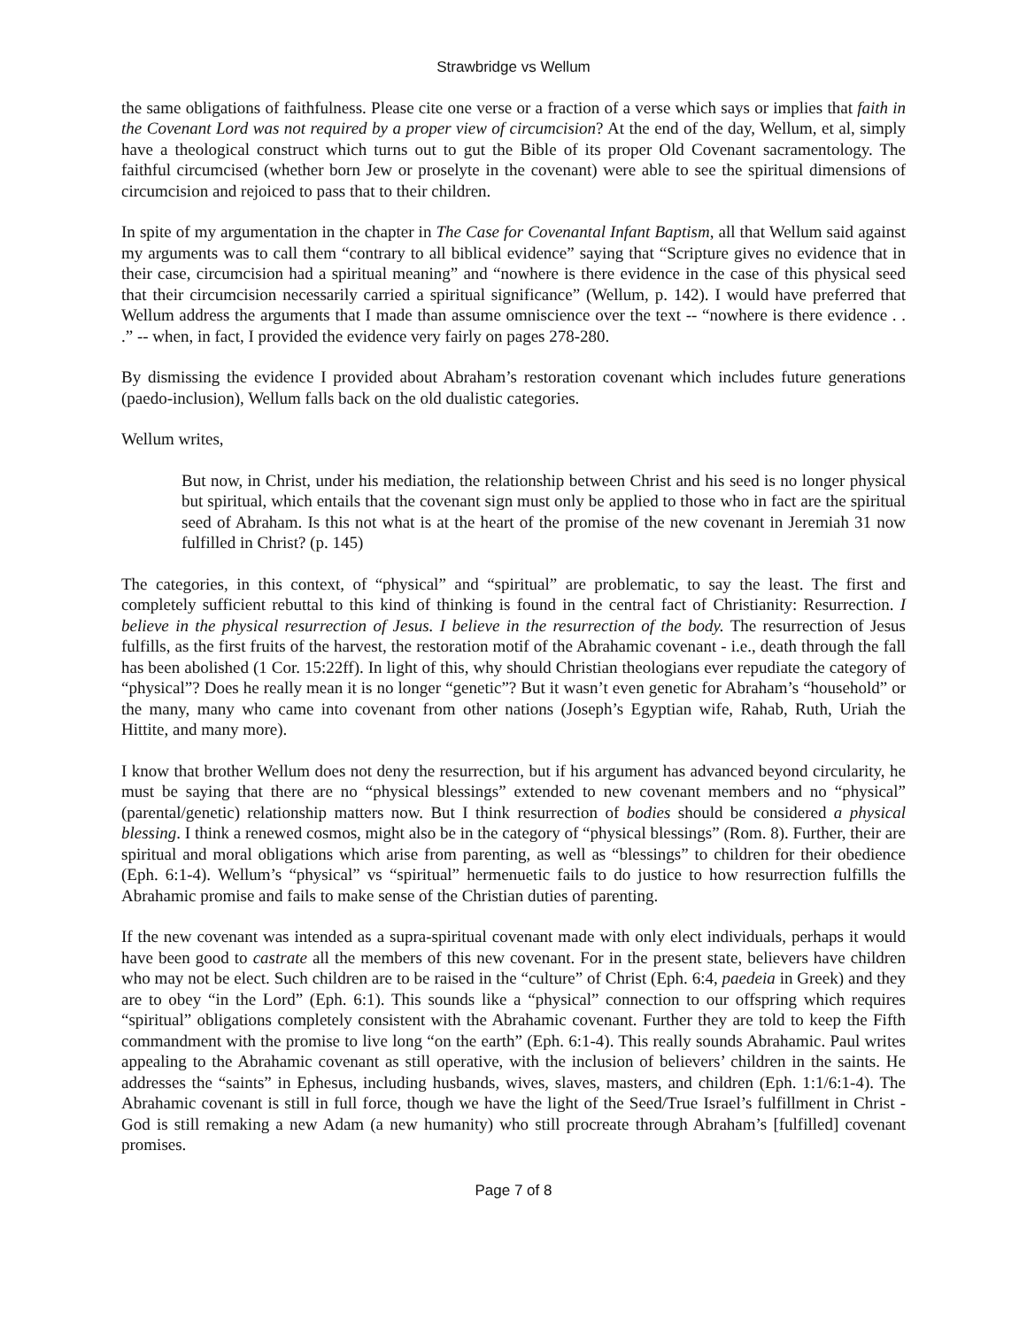Strawbridge vs Wellum
the same obligations of faithfulness. Please cite one verse or a fraction of a verse which says or implies that faith in the Covenant Lord was not required by a proper view of circumcision? At the end of the day, Wellum, et al, simply have a theological construct which turns out to gut the Bible of its proper Old Covenant sacramentology. The faithful circumcised (whether born Jew or proselyte in the covenant) were able to see the spiritual dimensions of circumcision and rejoiced to pass that to their children.
In spite of my argumentation in the chapter in The Case for Covenantal Infant Baptism, all that Wellum said against my arguments was to call them “contrary to all biblical evidence” saying that “Scripture gives no evidence that in their case, circumcision had a spiritual meaning” and “nowhere is there evidence in the case of this physical seed that their circumcision necessarily carried a spiritual significance” (Wellum, p. 142). I would have preferred that Wellum address the arguments that I made than assume omniscience over the text -- “nowhere is there evidence . . .” -- when, in fact, I provided the evidence very fairly on pages 278-280.
By dismissing the evidence I provided about Abraham’s restoration covenant which includes future generations (paedo-inclusion), Wellum falls back on the old dualistic categories.
Wellum writes,
But now, in Christ, under his mediation, the relationship between Christ and his seed is no longer physical but spiritual, which entails that the covenant sign must only be applied to those who in fact are the spiritual seed of Abraham. Is this not what is at the heart of the promise of the new covenant in Jeremiah 31 now fulfilled in Christ? (p. 145)
The categories, in this context, of “physical” and “spiritual” are problematic, to say the least. The first and completely sufficient rebuttal to this kind of thinking is found in the central fact of Christianity: Resurrection. I believe in the physical resurrection of Jesus. I believe in the resurrection of the body. The resurrection of Jesus fulfills, as the first fruits of the harvest, the restoration motif of the Abrahamic covenant - i.e., death through the fall has been abolished (1 Cor. 15:22ff). In light of this, why should Christian theologians ever repudiate the category of “physical”? Does he really mean it is no longer “genetic”? But it wasn’t even genetic for Abraham’s “household” or the many, many who came into covenant from other nations (Joseph’s Egyptian wife, Rahab, Ruth, Uriah the Hittite, and many more).
I know that brother Wellum does not deny the resurrection, but if his argument has advanced beyond circularity, he must be saying that there are no “physical blessings” extended to new covenant members and no “physical” (parental/genetic) relationship matters now. But I think resurrection of bodies should be considered a physical blessing. I think a renewed cosmos, might also be in the category of “physical blessings” (Rom. 8). Further, their are spiritual and moral obligations which arise from parenting, as well as “blessings” to children for their obedience (Eph. 6:1-4). Wellum’s “physical” vs “spiritual” hermenuetic fails to do justice to how resurrection fulfills the Abrahamic promise and fails to make sense of the Christian duties of parenting.
If the new covenant was intended as a supra-spiritual covenant made with only elect individuals, perhaps it would have been good to castrate all the members of this new covenant. For in the present state, believers have children who may not be elect. Such children are to be raised in the “culture” of Christ (Eph. 6:4, paedeia in Greek) and they are to obey “in the Lord” (Eph. 6:1). This sounds like a “physical” connection to our offspring which requires “spiritual” obligations completely consistent with the Abrahamic covenant. Further they are told to keep the Fifth commandment with the promise to live long “on the earth” (Eph. 6:1-4). This really sounds Abrahamic. Paul writes appealing to the Abrahamic covenant as still operative, with the inclusion of believers’ children in the saints. He addresses the “saints” in Ephesus, including husbands, wives, slaves, masters, and children (Eph. 1:1/6:1-4). The Abrahamic covenant is still in full force, though we have the light of the Seed/True Israel’s fulfillment in Christ - God is still remaking a new Adam (a new humanity) who still procreate through Abraham’s [fulfilled] covenant promises.
Page 7 of 8